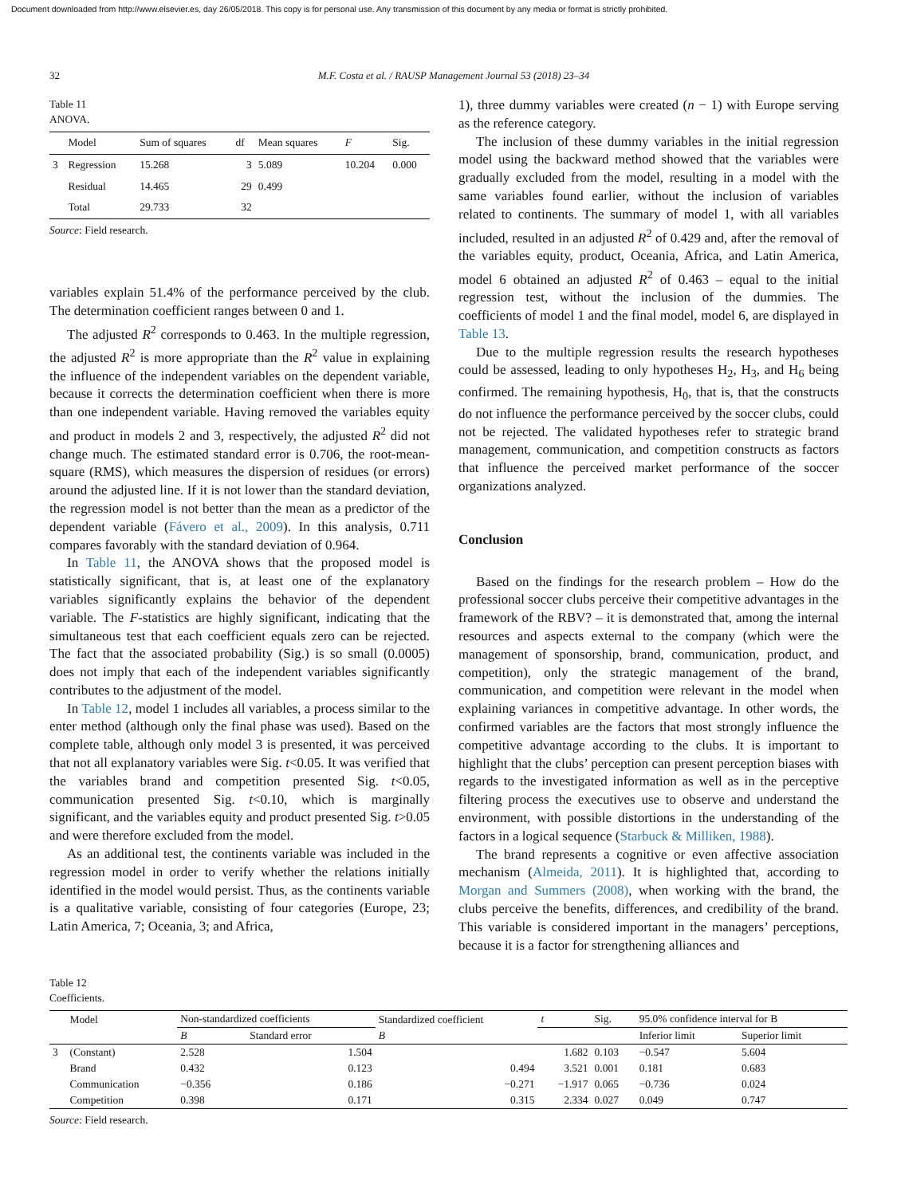Document downloaded from http://www.elsevier.es, day 26/05/2018. This copy is for personal use. Any transmission of this document by any media or format is strictly prohibited.
32 M.F. Costa et al. / RAUSP Management Journal 53 (2018) 23–34
Table 11
ANOVA.
| | Model | Sum of squares | df | Mean squares | F | Sig. |
| --- | --- | --- | --- | --- | --- | --- |
| 3 | Regression | 15.268 | 3 | 5.089 | 10.204 | 0.000 |
| | Residual | 14.465 | 29 | 0.499 | | |
| | Total | 29.733 | 32 | | | |
Source: Field research.
variables explain 51.4% of the performance perceived by the club. The determination coefficient ranges between 0 and 1.
The adjusted R<sup>2</sup> corresponds to 0.463. In the multiple regression, the adjusted R<sup>2</sup> is more appropriate than the R<sup>2</sup> value in explaining the influence of the independent variables on the dependent variable, because it corrects the determination coefficient when there is more than one independent variable. Having removed the variables equity and product in models 2 and 3, respectively, the adjusted R<sup>2</sup> did not change much. The estimated standard error is 0.706, the root-mean-square (RMS), which measures the dispersion of residues (or errors) around the adjusted line. If it is not lower than the standard deviation, the regression model is not better than the mean as a predictor of the dependent variable (Fávero et al., 2009). In this analysis, 0.711 compares favorably with the standard deviation of 0.964.
In Table 11, the ANOVA shows that the proposed model is statistically significant, that is, at least one of the explanatory variables significantly explains the behavior of the dependent variable. The F-statistics are highly significant, indicating that the simultaneous test that each coefficient equals zero can be rejected. The fact that the associated probability (Sig.) is so small (0.0005) does not imply that each of the independent variables significantly contributes to the adjustment of the model.
In Table 12, model 1 includes all variables, a process similar to the enter method (although only the final phase was used). Based on the complete table, although only model 3 is presented, it was perceived that not all explanatory variables were Sig. t<0.05. It was verified that the variables brand and competition presented Sig. t<0.05, communication presented Sig. t<0.10, which is marginally significant, and the variables equity and product presented Sig. t>0.05 and were therefore excluded from the model.
As an additional test, the continents variable was included in the regression model in order to verify whether the relations initially identified in the model would persist. Thus, as the continents variable is a qualitative variable, consisting of four categories (Europe, 23; Latin America, 7; Oceania, 3; and Africa,
1), three dummy variables were created (n − 1) with Europe serving as the reference category.
The inclusion of these dummy variables in the initial regression model using the backward method showed that the variables were gradually excluded from the model, resulting in a model with the same variables found earlier, without the inclusion of variables related to continents. The summary of model 1, with all variables included, resulted in an adjusted R<sup>2</sup> of 0.429 and, after the removal of the variables equity, product, Oceania, Africa, and Latin America, model 6 obtained an adjusted R<sup>2</sup> of 0.463 – equal to the initial regression test, without the inclusion of the dummies. The coefficients of model 1 and the final model, model 6, are displayed in Table 13.
Due to the multiple regression results the research hypotheses could be assessed, leading to only hypotheses H<sub>2</sub>, H<sub>3</sub>, and H<sub>6</sub> being confirmed. The remaining hypothesis, H<sub>0</sub>, that is, that the constructs do not influence the performance perceived by the soccer clubs, could not be rejected. The validated hypotheses refer to strategic brand management, communication, and competition constructs as factors that influence the perceived market performance of the soccer organizations analyzed.
Conclusion
Based on the findings for the research problem – How do the professional soccer clubs perceive their competitive advantages in the framework of the RBV? – it is demonstrated that, among the internal resources and aspects external to the company (which were the management of sponsorship, brand, communication, product, and competition), only the strategic management of the brand, communication, and competition were relevant in the model when explaining variances in competitive advantage. In other words, the confirmed variables are the factors that most strongly influence the competitive advantage according to the clubs. It is important to highlight that the clubs’ perception can present perception biases with regards to the investigated information as well as in the perceptive filtering process the executives use to observe and understand the environment, with possible distortions in the understanding of the factors in a logical sequence (Starbuck & Milliken, 1988).
The brand represents a cognitive or even affective association mechanism (Almeida, 2011). It is highlighted that, according to Morgan and Summers (2008), when working with the brand, the clubs perceive the benefits, differences, and credibility of the brand. This variable is considered important in the managers’ perceptions, because it is a factor for strengthening alliances and
Table 12
Coefficients.
| | Model | Non-standardized coefficients | | Standardized coefficient | t | Sig. | 95.0% confidence interval for B | |
| --- | --- | --- | --- | --- | --- | --- | --- | --- |
| | | B | Standard error | B | | | Inferior limit | Superior limit |
| 3 | (Constant) | 2.528 | 1.504 | | 1.682 | 0.103 | −0.547 | 5.604 |
| | Brand | 0.432 | 0.123 | 0.494 | 3.521 | 0.001 | 0.181 | 0.683 |
| | Communication | −0.356 | 0.186 | −0.271 | −1.917 | 0.065 | −0.736 | 0.024 |
| | Competition | 0.398 | 0.171 | 0.315 | 2.334 | 0.027 | 0.049 | 0.747 |
Source: Field research.